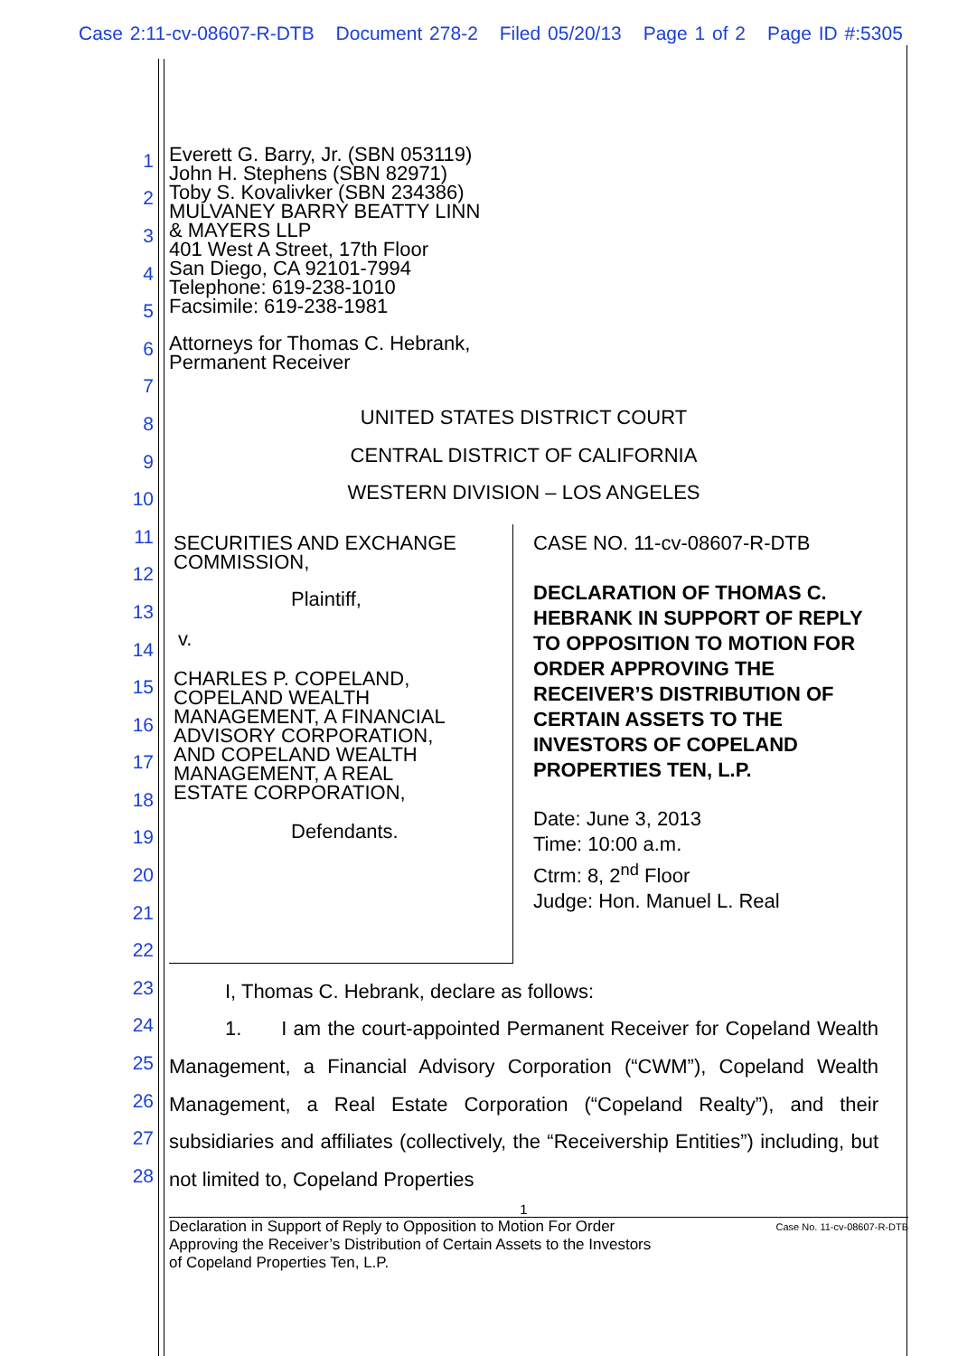Case 2:11-cv-08607-R-DTB Document 278-2 Filed 05/20/13 Page 1 of 2 Page ID #:5305
1
2
3
4
5
6
7
8
9
10
11
12
13
14
15
16
17
18
19
20
21
22
23
24
25
26
27
28
Everett G. Barry, Jr. (SBN 053119)
John H. Stephens (SBN 82971)
Toby S. Kovalivker (SBN 234386)
MULVANEY BARRY BEATTY LINN
& MAYERS LLP
401 West A Street, 17th Floor
San Diego, CA 92101-7994
Telephone: 619-238-1010
Facsimile: 619-238-1981
Attorneys for Thomas C. Hebrank,
Permanent Receiver
UNITED STATES DISTRICT COURT
CENTRAL DISTRICT OF CALIFORNIA
WESTERN DIVISION – LOS ANGELES
SECURITIES AND EXCHANGE
COMMISSION,
Plaintiff,
v.
CHARLES P. COPELAND,
COPELAND WEALTH
MANAGEMENT, A FINANCIAL
ADVISORY CORPORATION,
AND COPELAND WEALTH
MANAGEMENT, A REAL
ESTATE CORPORATION,
Defendants.
CASE NO. 11-cv-08607-R-DTB
DECLARATION OF THOMAS C. HEBRANK IN SUPPORT OF REPLY TO OPPOSITION TO MOTION FOR ORDER APPROVING THE RECEIVER’S DISTRIBUTION OF CERTAIN ASSETS TO THE INVESTORS OF COPELAND PROPERTIES TEN, L.P.
Date: June 3, 2013
Time: 10:00 a.m.
Ctrm: 8, 2<sup>nd</sup> Floor
Judge: Hon. Manuel L. Real
I, Thomas C. Hebrank, declare as follows:
1. I am the court-appointed Permanent Receiver for Copeland Wealth Management, a Financial Advisory Corporation (“CWM”), Copeland Wealth Management, a Real Estate Corporation (“Copeland Realty”), and their subsidiaries and affiliates (collectively, the “Receivership Entities”) including, but not limited to, Copeland Properties
1
Declaration in Support of Reply to Opposition to Motion For Order
Approving the Receiver’s Distribution of Certain Assets to the Investors
of Copeland Properties Ten, L.P.
Case No. 11-cv-08607-R-DTB